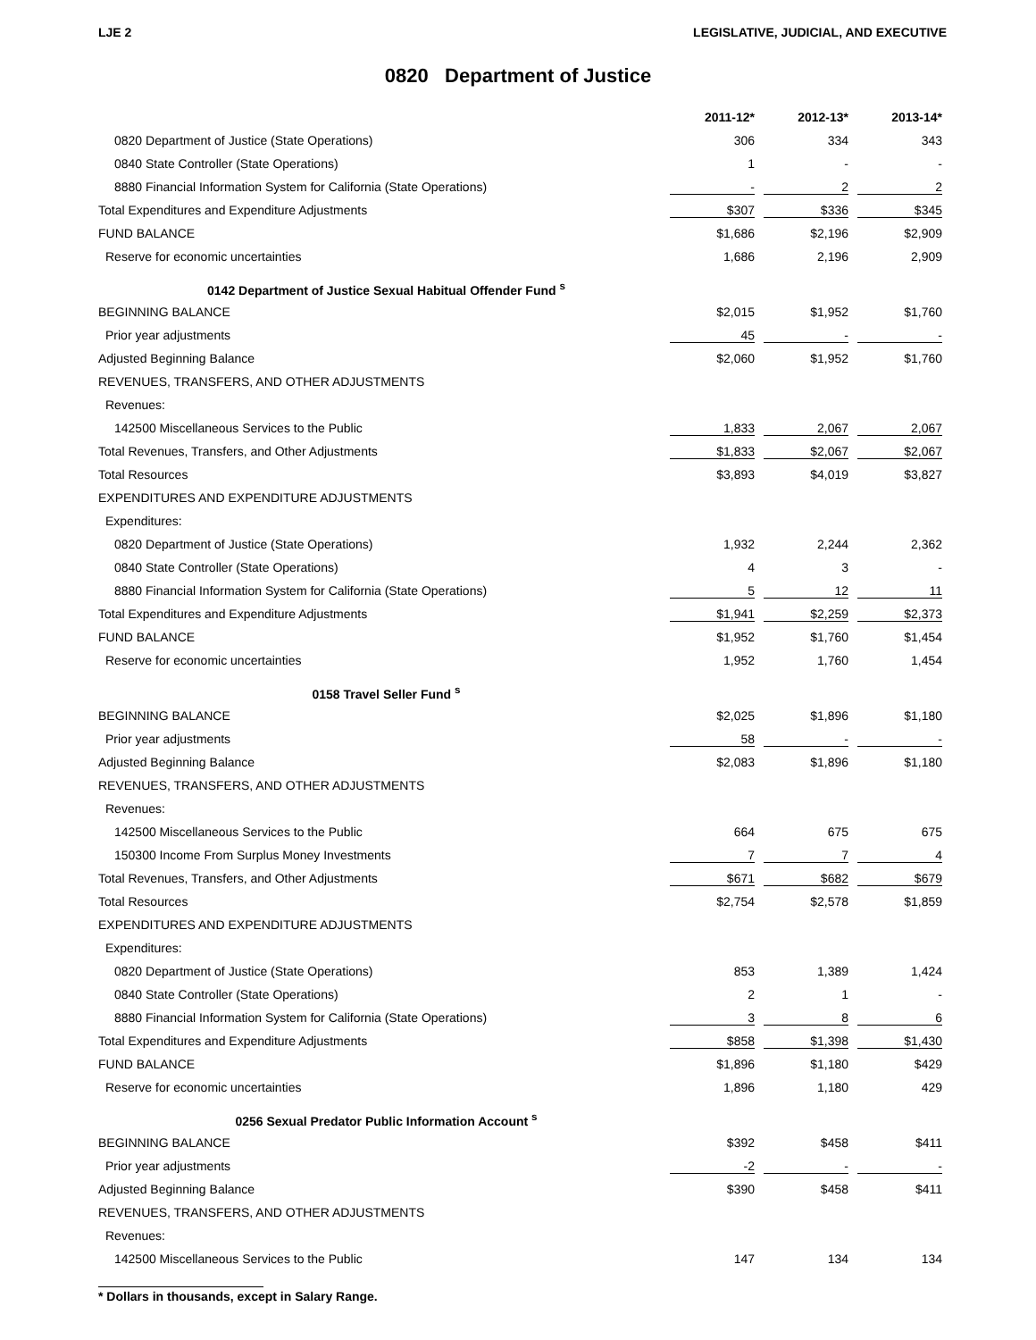LJE 2 LEGISLATIVE, JUDICIAL, AND EXECUTIVE
0820 Department of Justice
| | 2011-12* | 2012-13* | 2013-14* |
| --- | --- | --- | --- |
| 0820 Department of Justice (State Operations) | 306 | 334 | 343 |
| 0840 State Controller (State Operations) | 1 | - | - |
| 8880 Financial Information System for California (State Operations) | - | 2 | 2 |
| Total Expenditures and Expenditure Adjustments | $307 | $336 | $345 |
| FUND BALANCE | $1,686 | $2,196 | $2,909 |
| Reserve for economic uncertainties | 1,686 | 2,196 | 2,909 |
| 0142 Department of Justice Sexual Habitual Offender Fund <sup>s</sup> | | | |
| BEGINNING BALANCE | $2,015 | $1,952 | $1,760 |
| Prior year adjustments | 45 | - | - |
| Adjusted Beginning Balance | $2,060 | $1,952 | $1,760 |
| REVENUES, TRANSFERS, AND OTHER ADJUSTMENTS | | | |
| Revenues: | | | |
| 142500 Miscellaneous Services to the Public | 1,833 | 2,067 | 2,067 |
| Total Revenues, Transfers, and Other Adjustments | $1,833 | $2,067 | $2,067 |
| Total Resources | $3,893 | $4,019 | $3,827 |
| EXPENDITURES AND EXPENDITURE ADJUSTMENTS | | | |
| Expenditures: | | | |
| 0820 Department of Justice (State Operations) | 1,932 | 2,244 | 2,362 |
| 0840 State Controller (State Operations) | 4 | 3 | - |
| 8880 Financial Information System for California (State Operations) | 5 | 12 | 11 |
| Total Expenditures and Expenditure Adjustments | $1,941 | $2,259 | $2,373 |
| FUND BALANCE | $1,952 | $1,760 | $1,454 |
| Reserve for economic uncertainties | 1,952 | 1,760 | 1,454 |
| 0158 Travel Seller Fund <sup>s</sup> | | | |
| BEGINNING BALANCE | $2,025 | $1,896 | $1,180 |
| Prior year adjustments | 58 | - | - |
| Adjusted Beginning Balance | $2,083 | $1,896 | $1,180 |
| REVENUES, TRANSFERS, AND OTHER ADJUSTMENTS | | | |
| Revenues: | | | |
| 142500 Miscellaneous Services to the Public | 664 | 675 | 675 |
| 150300 Income From Surplus Money Investments | 7 | 7 | 4 |
| Total Revenues, Transfers, and Other Adjustments | $671 | $682 | $679 |
| Total Resources | $2,754 | $2,578 | $1,859 |
| EXPENDITURES AND EXPENDITURE ADJUSTMENTS | | | |
| Expenditures: | | | |
| 0820 Department of Justice (State Operations) | 853 | 1,389 | 1,424 |
| 0840 State Controller (State Operations) | 2 | 1 | - |
| 8880 Financial Information System for California (State Operations) | 3 | 8 | 6 |
| Total Expenditures and Expenditure Adjustments | $858 | $1,398 | $1,430 |
| FUND BALANCE | $1,896 | $1,180 | $429 |
| Reserve for economic uncertainties | 1,896 | 1,180 | 429 |
| 0256 Sexual Predator Public Information Account <sup>s</sup> | | | |
| BEGINNING BALANCE | $392 | $458 | $411 |
| Prior year adjustments | -2 | - | - |
| Adjusted Beginning Balance | $390 | $458 | $411 |
| REVENUES, TRANSFERS, AND OTHER ADJUSTMENTS | | | |
| Revenues: | | | |
| 142500 Miscellaneous Services to the Public | 147 | 134 | 134 |
* Dollars in thousands, except in Salary Range.